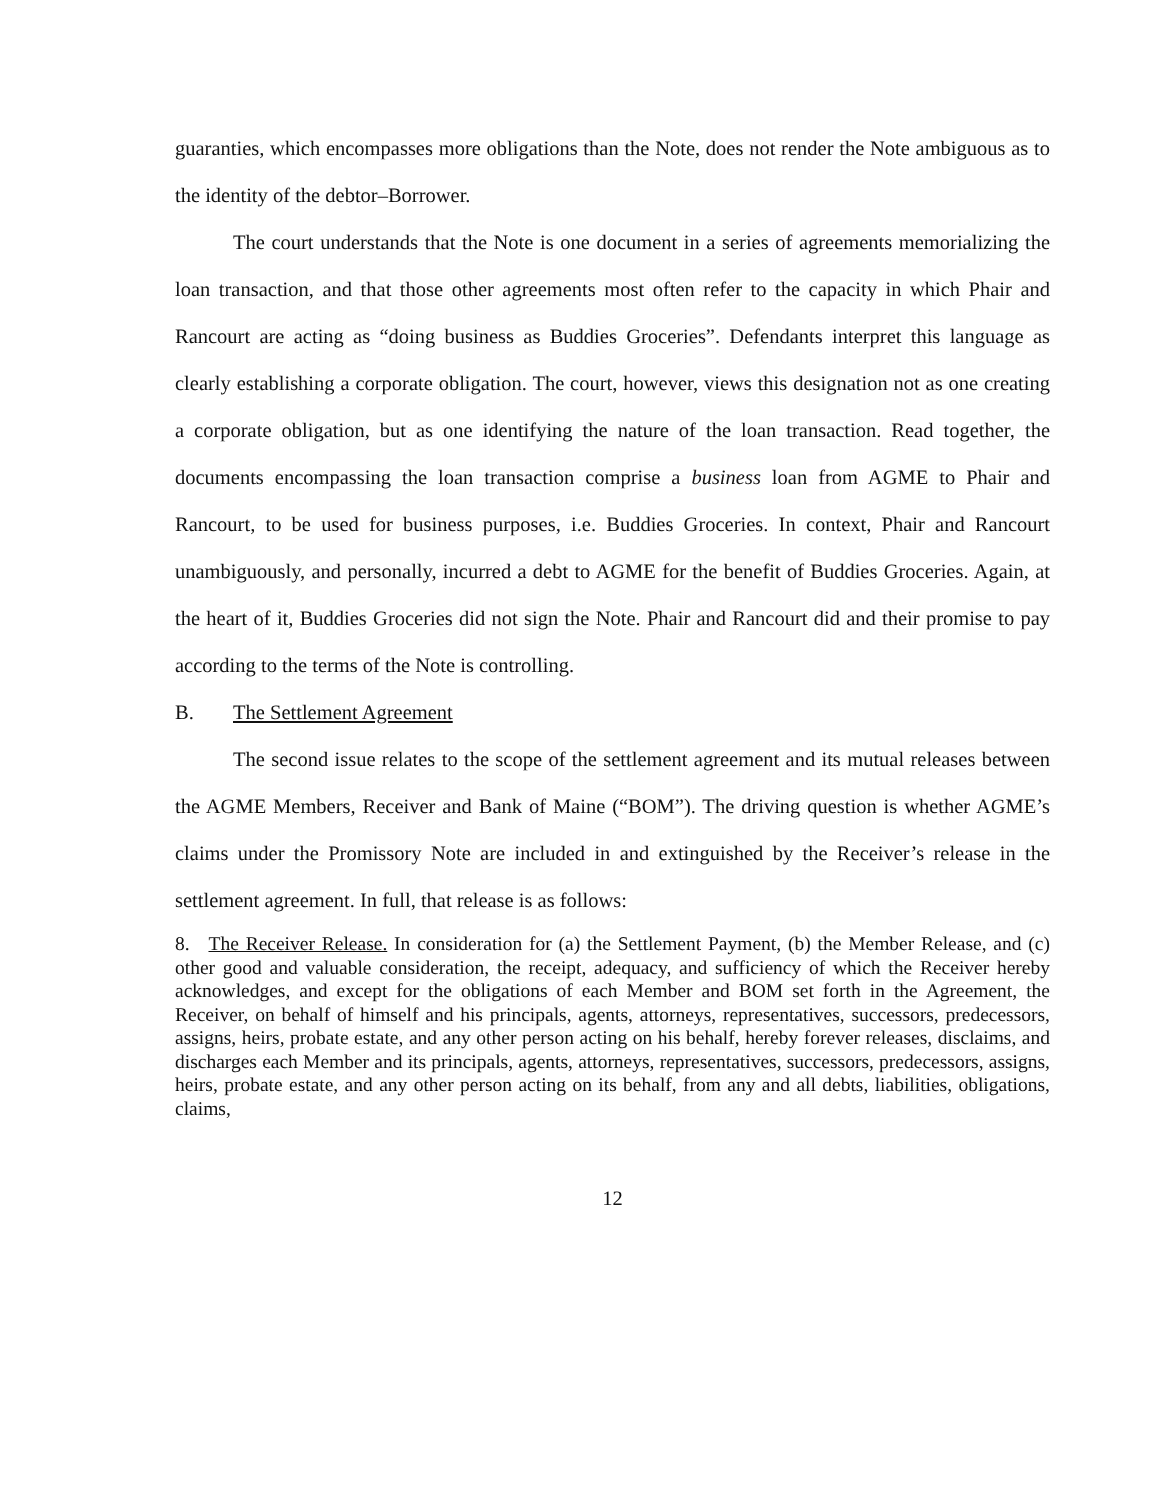guaranties, which encompasses more obligations than the Note, does not render the Note ambiguous as to the identity of the debtor–Borrower.
The court understands that the Note is one document in a series of agreements memorializing the loan transaction, and that those other agreements most often refer to the capacity in which Phair and Rancourt are acting as “doing business as Buddies Groceries”. Defendants interpret this language as clearly establishing a corporate obligation. The court, however, views this designation not as one creating a corporate obligation, but as one identifying the nature of the loan transaction. Read together, the documents encompassing the loan transaction comprise a business loan from AGME to Phair and Rancourt, to be used for business purposes, i.e. Buddies Groceries. In context, Phair and Rancourt unambiguously, and personally, incurred a debt to AGME for the benefit of Buddies Groceries. Again, at the heart of it, Buddies Groceries did not sign the Note. Phair and Rancourt did and their promise to pay according to the terms of the Note is controlling.
B. The Settlement Agreement
The second issue relates to the scope of the settlement agreement and its mutual releases between the AGME Members, Receiver and Bank of Maine (“BOM”). The driving question is whether AGME’s claims under the Promissory Note are included in and extinguished by the Receiver’s release in the settlement agreement. In full, that release is as follows:
8. The Receiver Release. In consideration for (a) the Settlement Payment, (b) the Member Release, and (c) other good and valuable consideration, the receipt, adequacy, and sufficiency of which the Receiver hereby acknowledges, and except for the obligations of each Member and BOM set forth in the Agreement, the Receiver, on behalf of himself and his principals, agents, attorneys, representatives, successors, predecessors, assigns, heirs, probate estate, and any other person acting on his behalf, hereby forever releases, disclaims, and discharges each Member and its principals, agents, attorneys, representatives, successors, predecessors, assigns, heirs, probate estate, and any other person acting on its behalf, from any and all debts, liabilities, obligations, claims,
12